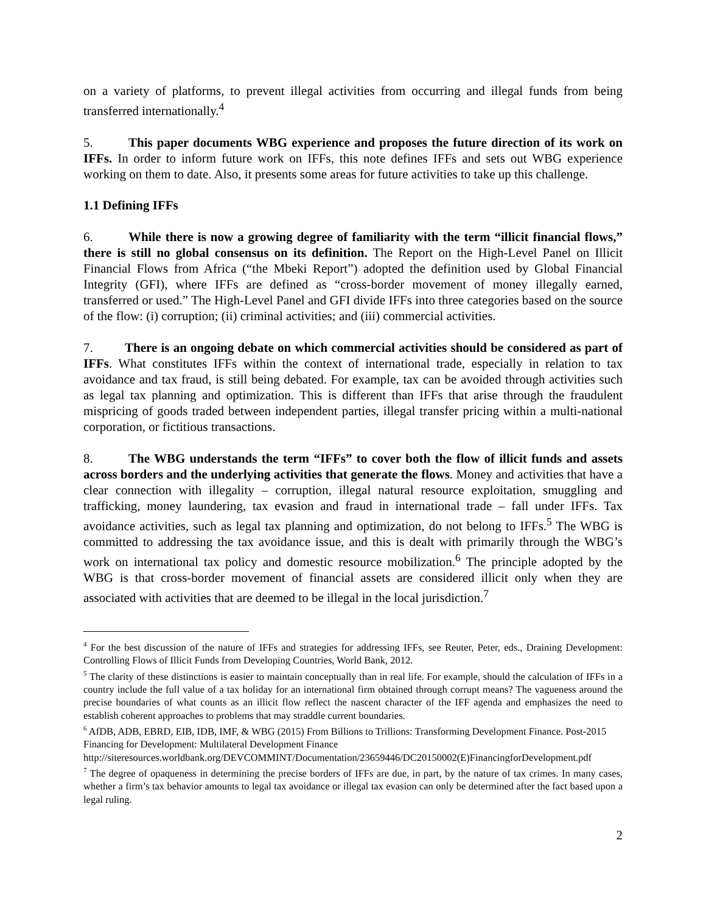on a variety of platforms, to prevent illegal activities from occurring and illegal funds from being transferred internationally.<sup>4</sup>
5. This paper documents WBG experience and proposes the future direction of its work on IFFs. In order to inform future work on IFFs, this note defines IFFs and sets out WBG experience working on them to date. Also, it presents some areas for future activities to take up this challenge.
1.1 Defining IFFs
6. While there is now a growing degree of familiarity with the term “illicit financial flows,” there is still no global consensus on its definition. The Report on the High-Level Panel on Illicit Financial Flows from Africa (“the Mbeki Report”) adopted the definition used by Global Financial Integrity (GFI), where IFFs are defined as “cross-border movement of money illegally earned, transferred or used.” The High-Level Panel and GFI divide IFFs into three categories based on the source of the flow: (i) corruption; (ii) criminal activities; and (iii) commercial activities.
7. There is an ongoing debate on which commercial activities should be considered as part of IFFs. What constitutes IFFs within the context of international trade, especially in relation to tax avoidance and tax fraud, is still being debated. For example, tax can be avoided through activities such as legal tax planning and optimization. This is different than IFFs that arise through the fraudulent mispricing of goods traded between independent parties, illegal transfer pricing within a multi-national corporation, or fictitious transactions.
8. The WBG understands the term “IFFs” to cover both the flow of illicit funds and assets across borders and the underlying activities that generate the flows. Money and activities that have a clear connection with illegality – corruption, illegal natural resource exploitation, smuggling and trafficking, money laundering, tax evasion and fraud in international trade – fall under IFFs. Tax avoidance activities, such as legal tax planning and optimization, do not belong to IFFs.<sup>5</sup> The WBG is committed to addressing the tax avoidance issue, and this is dealt with primarily through the WBG’s work on international tax policy and domestic resource mobilization.<sup>6</sup> The principle adopted by the WBG is that cross-border movement of financial assets are considered illicit only when they are associated with activities that are deemed to be illegal in the local jurisdiction.<sup>7</sup>
<sup>4</sup> For the best discussion of the nature of IFFs and strategies for addressing IFFs, see Reuter, Peter, eds., Draining Development: Controlling Flows of Illicit Funds from Developing Countries, World Bank, 2012.
<sup>5</sup> The clarity of these distinctions is easier to maintain conceptually than in real life. For example, should the calculation of IFFs in a country include the full value of a tax holiday for an international firm obtained through corrupt means? The vagueness around the precise boundaries of what counts as an illicit flow reflect the nascent character of the IFF agenda and emphasizes the need to establish coherent approaches to problems that may straddle current boundaries.
<sup>6</sup> AfDB, ADB, EBRD, EIB, IDB, IMF, & WBG (2015) From Billions to Trillions: Transforming Development Finance. Post-2015 Financing for Development: Multilateral Development Finance
http://siteresources.worldbank.org/DEVCOMMINT/Documentation/23659446/DC20150002(E)FinancingforDevelopment.pdf
<sup>7</sup> The degree of opaqueness in determining the precise borders of IFFs are due, in part, by the nature of tax crimes. In many cases, whether a firm’s tax behavior amounts to legal tax avoidance or illegal tax evasion can only be determined after the fact based upon a legal ruling.
2